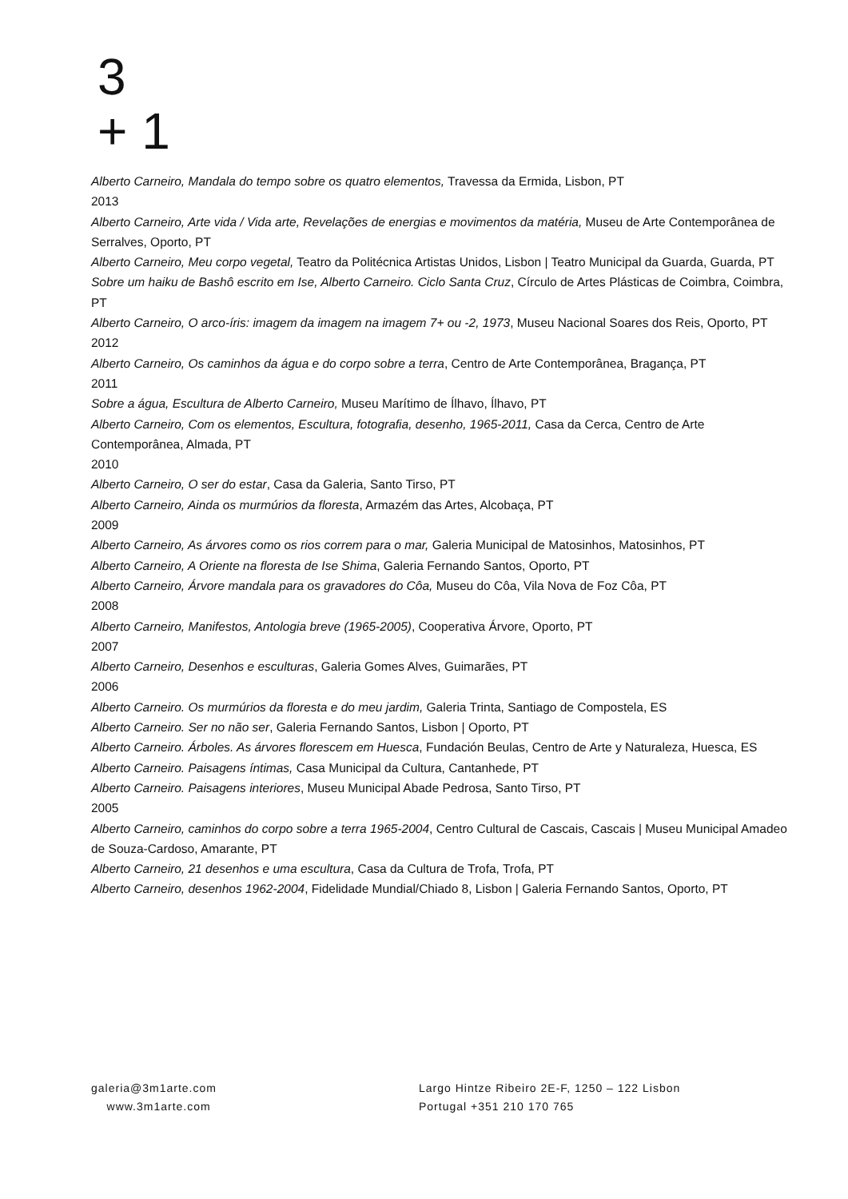3
+ 1
Alberto Carneiro, Mandala do tempo sobre os quatro elementos, Travessa da Ermida, Lisbon, PT
2013
Alberto Carneiro, Arte vida / Vida arte, Revelações de energias e movimentos da matéria, Museu de Arte Contemporânea de Serralves, Oporto, PT
Alberto Carneiro, Meu corpo vegetal, Teatro da Politécnica Artistas Unidos, Lisbon | Teatro Municipal da Guarda, Guarda, PT
Sobre um haiku de Bashô escrito em Ise, Alberto Carneiro. Ciclo Santa Cruz, Círculo de Artes Plásticas de Coimbra, Coimbra, PT
Alberto Carneiro, O arco-íris: imagem da imagem na imagem 7+ ou -2, 1973, Museu Nacional Soares dos Reis, Oporto, PT
2012
Alberto Carneiro, Os caminhos da água e do corpo sobre a terra, Centro de Arte Contemporânea, Bragança, PT
2011
Sobre a água, Escultura de Alberto Carneiro, Museu Marítimo de Ílhavo, Ílhavo, PT
Alberto Carneiro, Com os elementos, Escultura, fotografia, desenho, 1965-2011, Casa da Cerca, Centro de Arte Contemporânea, Almada, PT
2010
Alberto Carneiro, O ser do estar, Casa da Galeria, Santo Tirso, PT
Alberto Carneiro, Ainda os murmúrios da floresta, Armazém das Artes, Alcobaça, PT
2009
Alberto Carneiro, As árvores como os rios correm para o mar, Galeria Municipal de Matosinhos, Matosinhos, PT
Alberto Carneiro, A Oriente na floresta de Ise Shima, Galeria Fernando Santos, Oporto, PT
Alberto Carneiro, Árvore mandala para os gravadores do Côa, Museu do Côa, Vila Nova de Foz Côa, PT
2008
Alberto Carneiro, Manifestos, Antologia breve (1965-2005), Cooperativa Árvore, Oporto, PT
2007
Alberto Carneiro, Desenhos e esculturas, Galeria Gomes Alves, Guimarães, PT
2006
Alberto Carneiro. Os murmúrios da floresta e do meu jardim, Galeria Trinta, Santiago de Compostela, ES
Alberto Carneiro. Ser no não ser, Galeria Fernando Santos, Lisbon | Oporto, PT
Alberto Carneiro. Árboles. As árvores florescem em Huesca, Fundación Beulas, Centro de Arte y Naturaleza, Huesca, ES
Alberto Carneiro. Paisagens íntimas, Casa Municipal da Cultura, Cantanhede, PT
Alberto Carneiro. Paisagens interiores, Museu Municipal Abade Pedrosa, Santo Tirso, PT
2005
Alberto Carneiro, caminhos do corpo sobre a terra 1965-2004, Centro Cultural de Cascais, Cascais | Museu Municipal Amadeo de Souza-Cardoso, Amarante, PT
Alberto Carneiro, 21 desenhos e uma escultura, Casa da Cultura de Trofa, Trofa, PT
Alberto Carneiro, desenhos 1962-2004, Fidelidade Mundial/Chiado 8, Lisbon | Galeria Fernando Santos, Oporto, PT
galeria@3m1arte.com
www.3m1arte.com
Largo Hintze Ribeiro 2E-F, 1250 – 122 Lisbon
Portugal +351 210 170 765